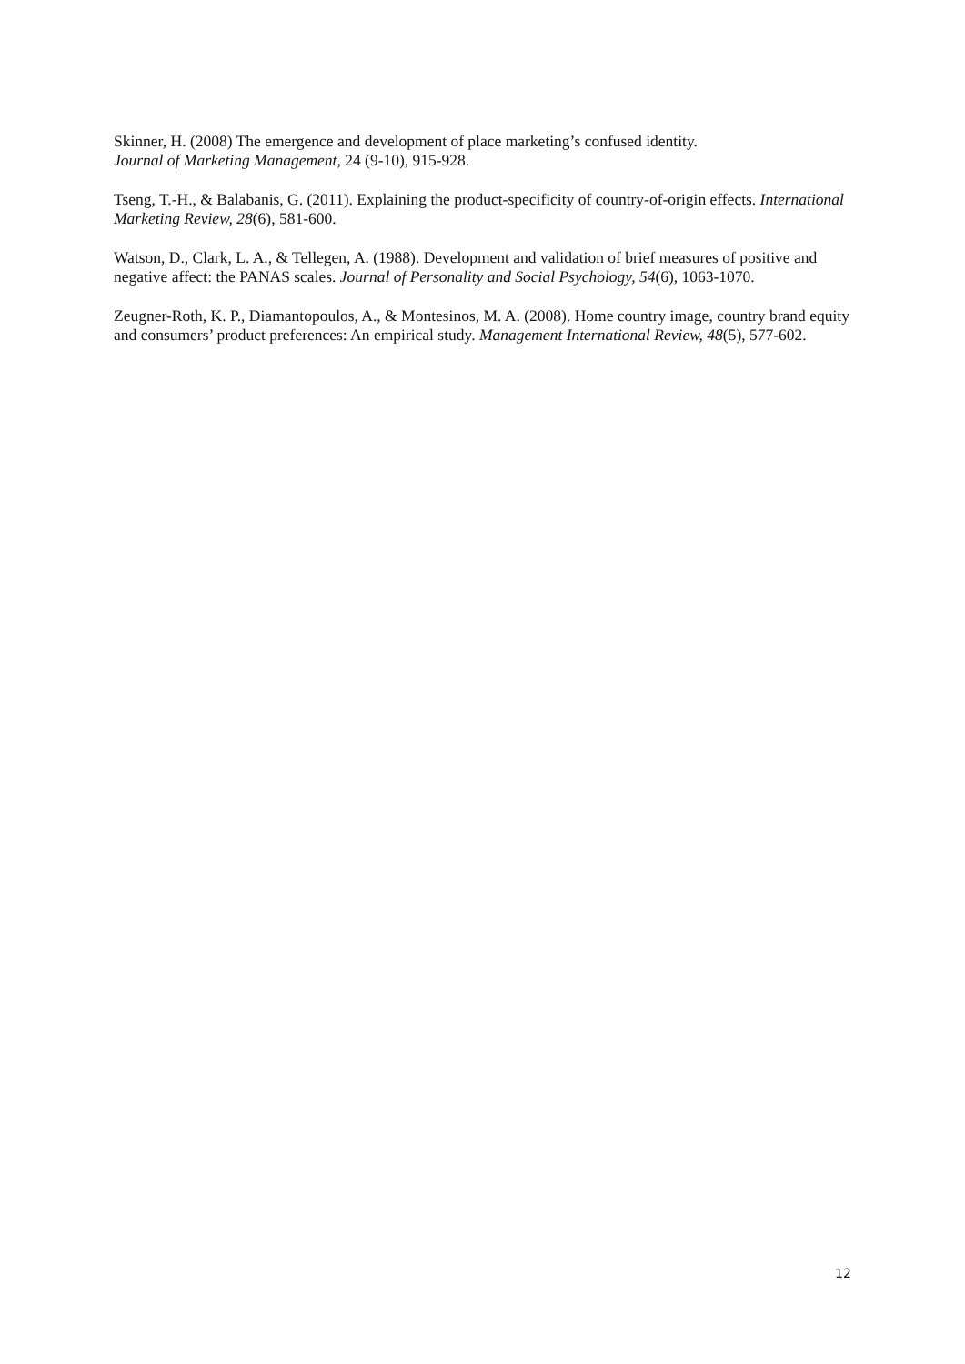Skinner, H. (2008) The emergence and development of place marketing’s confused identity.
Journal of Marketing Management, 24 (9-10), 915-928.
Tseng, T.-H., & Balabanis, G. (2011). Explaining the product-specificity of country-of-origin effects. International Marketing Review, 28(6), 581-600.
Watson, D., Clark, L. A., & Tellegen, A. (1988). Development and validation of brief measures of positive and negative affect: the PANAS scales. Journal of Personality and Social Psychology, 54(6), 1063-1070.
Zeugner-Roth, K. P., Diamantopoulos, A., & Montesinos, M. A. (2008). Home country image, country brand equity and consumers’ product preferences: An empirical study. Management International Review, 48(5), 577-602.
12